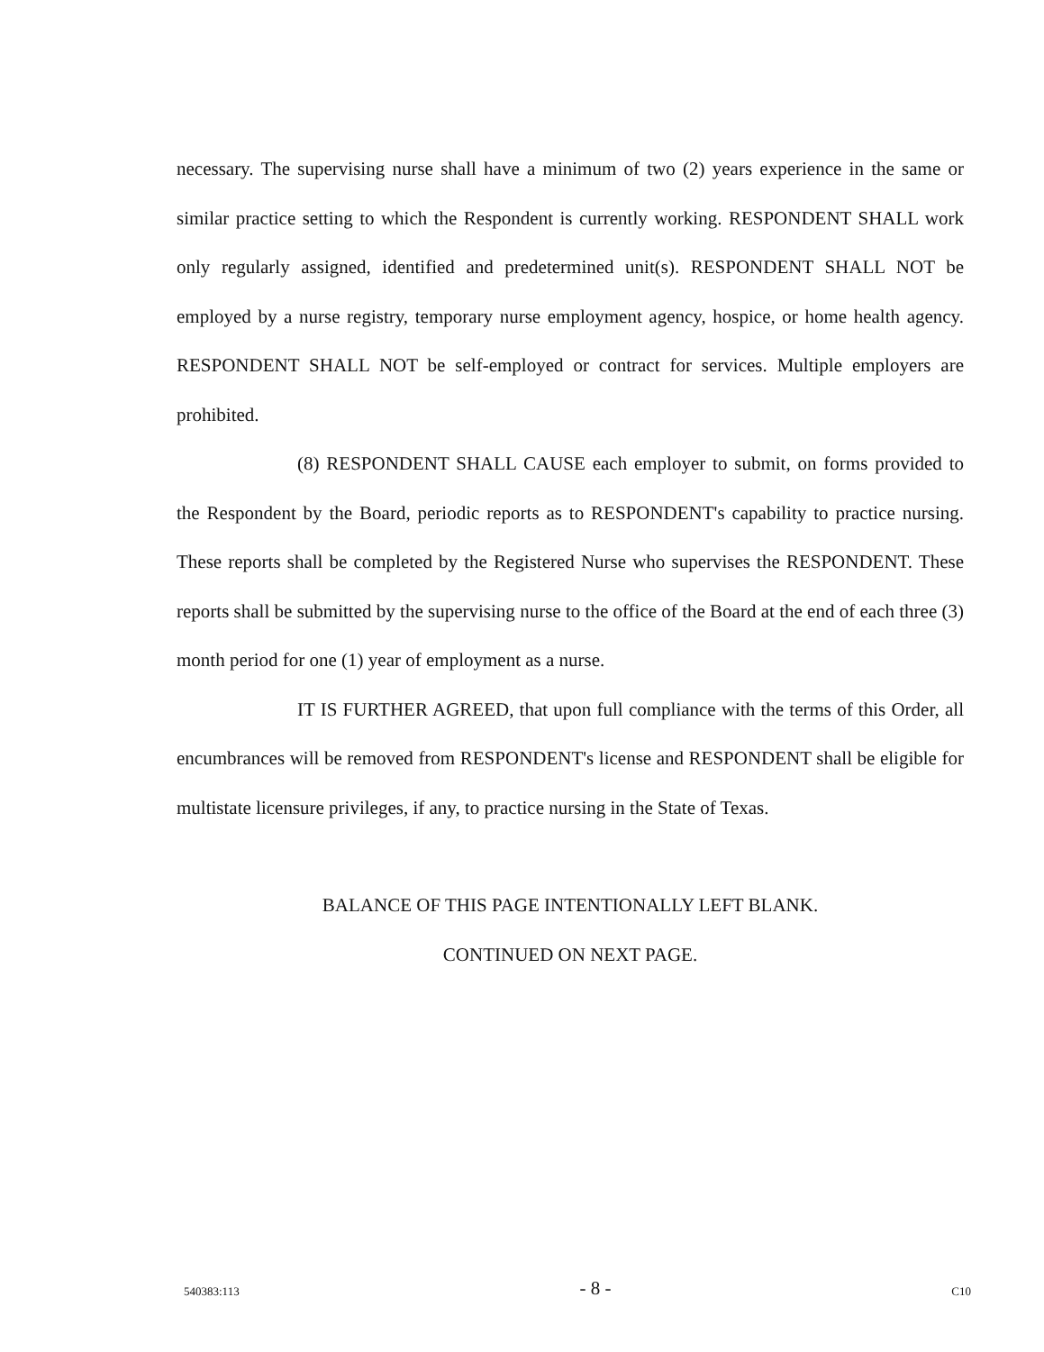necessary. The supervising nurse shall have a minimum of two (2) years experience in the same or similar practice setting to which the Respondent is currently working. RESPONDENT SHALL work only regularly assigned, identified and predetermined unit(s). RESPONDENT SHALL NOT be employed by a nurse registry, temporary nurse employment agency, hospice, or home health agency. RESPONDENT SHALL NOT be self-employed or contract for services. Multiple employers are prohibited.
(8) RESPONDENT SHALL CAUSE each employer to submit, on forms provided to the Respondent by the Board, periodic reports as to RESPONDENT's capability to practice nursing. These reports shall be completed by the Registered Nurse who supervises the RESPONDENT. These reports shall be submitted by the supervising nurse to the office of the Board at the end of each three (3) month period for one (1) year of employment as a nurse.
IT IS FURTHER AGREED, that upon full compliance with the terms of this Order, all encumbrances will be removed from RESPONDENT's license and RESPONDENT shall be eligible for multistate licensure privileges, if any, to practice nursing in the State of Texas.
BALANCE OF THIS PAGE INTENTIONALLY LEFT BLANK.
CONTINUED ON NEXT PAGE.
540383:113 - 8 - C10